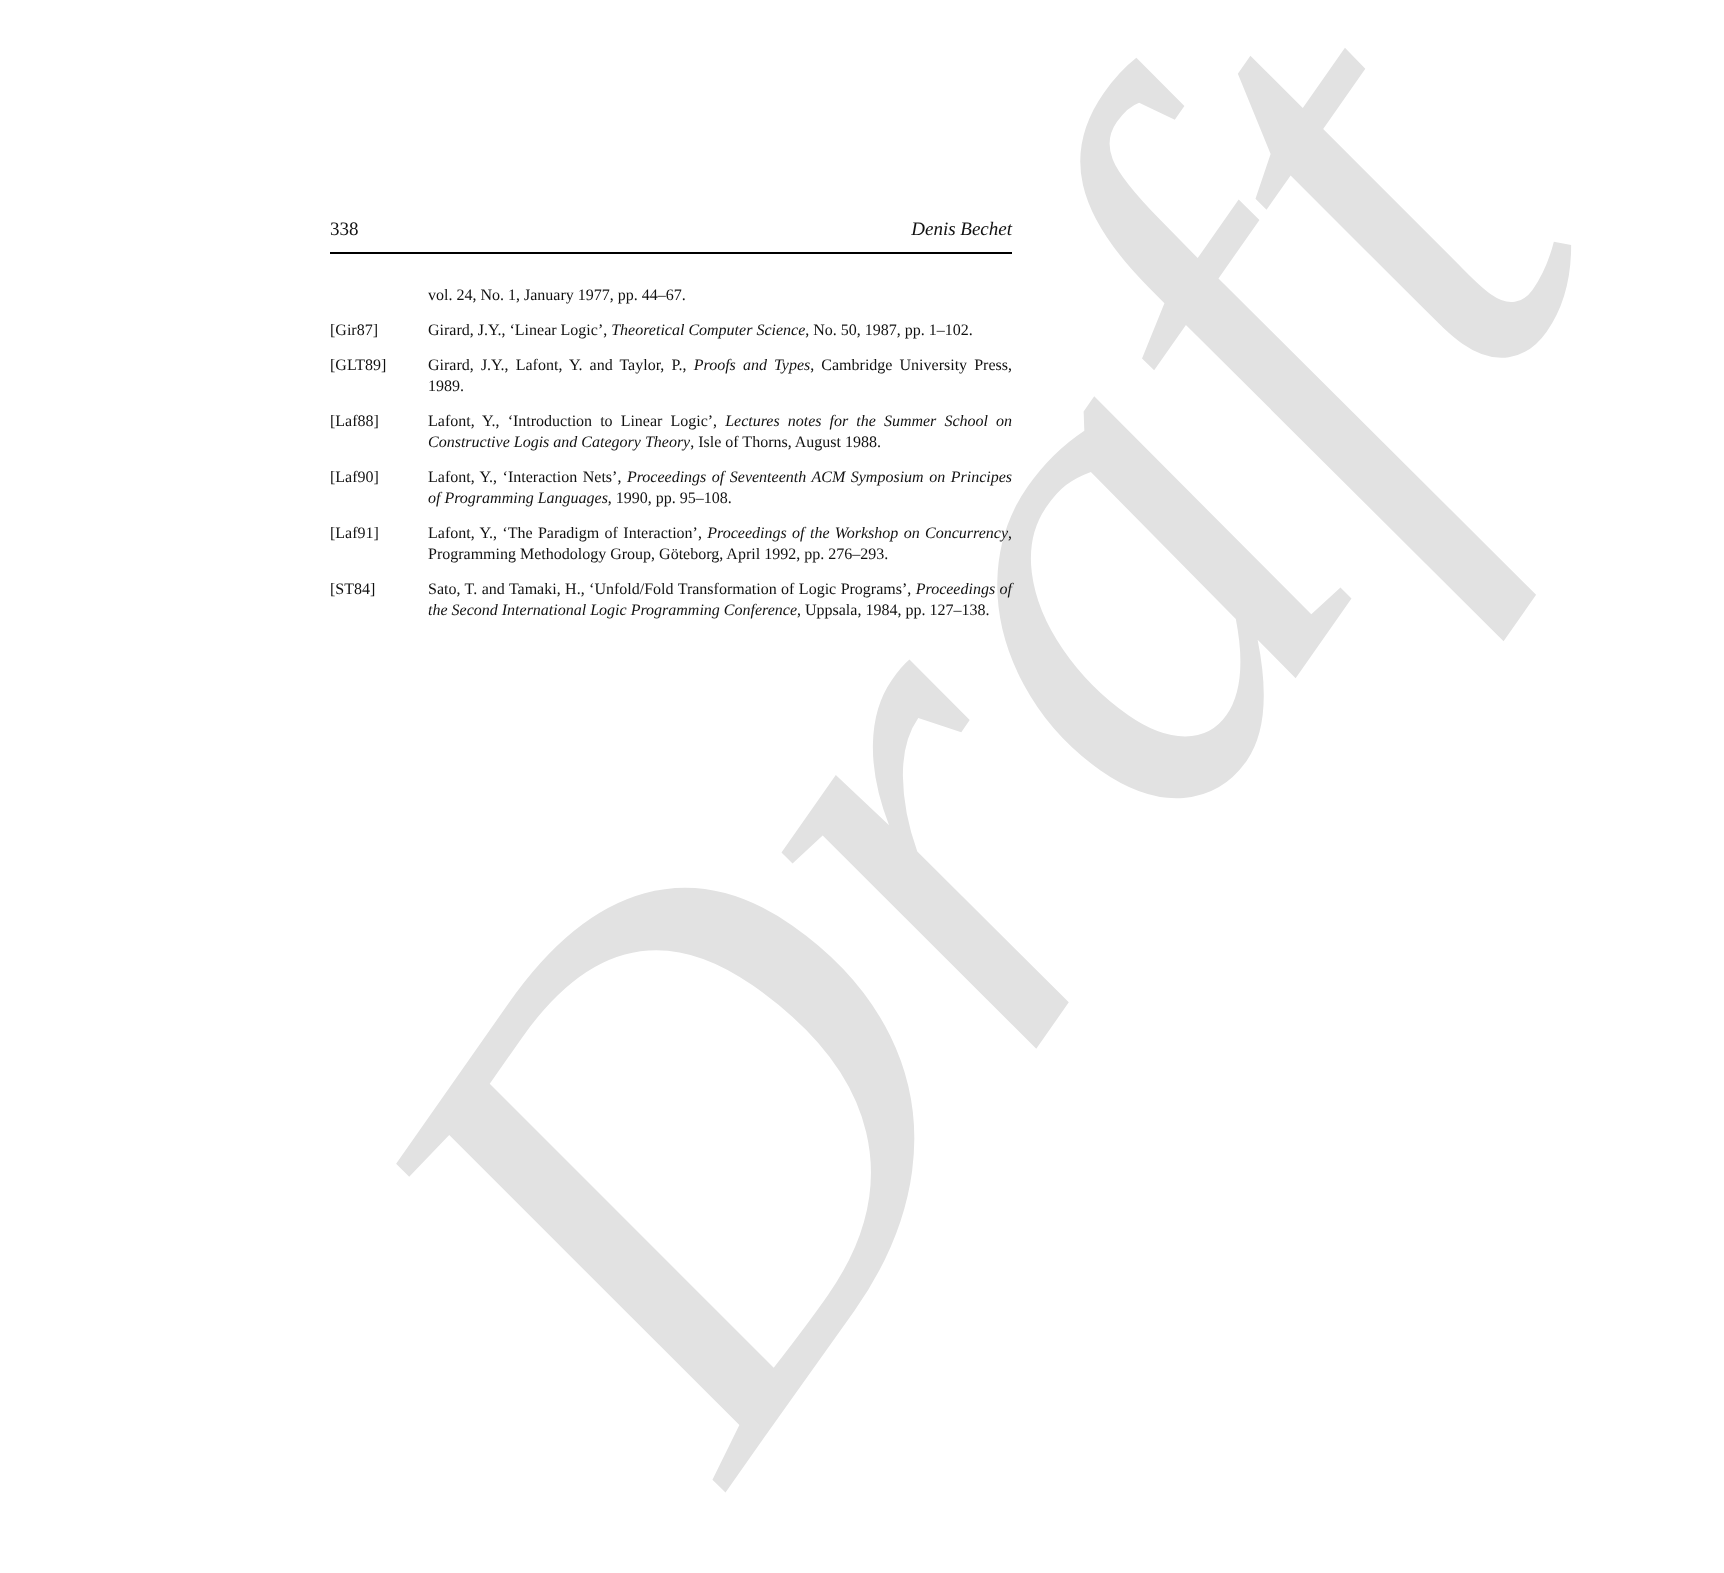Draft
338 Denis Bechet
vol. 24, No. 1, January 1977, pp. 44–67.
[Gir87] Girard, J.Y., ‘Linear Logic’, Theoretical Computer Science, No. 50, 1987, pp. 1–102.
[GLT89] Girard, J.Y., Lafont, Y. and Taylor, P., Proofs and Types, Cambridge University Press, 1989.
[Laf88] Lafont, Y., ‘Introduction to Linear Logic’, Lectures notes for the Summer School on Constructive Logis and Category Theory, Isle of Thorns, August 1988.
[Laf90] Lafont, Y., ‘Interaction Nets’, Proceedings of Seventeenth ACM Symposium on Principes of Programming Languages, 1990, pp. 95–108.
[Laf91] Lafont, Y., ‘The Paradigm of Interaction’, Proceedings of the Workshop on Concurrency, Programming Methodology Group, Göteborg, April 1992, pp. 276–293.
[ST84] Sato, T. and Tamaki, H., ‘Unfold/Fold Transformation of Logic Programs’, Proceedings of the Second International Logic Programming Conference, Uppsala, 1984, pp. 127–138.